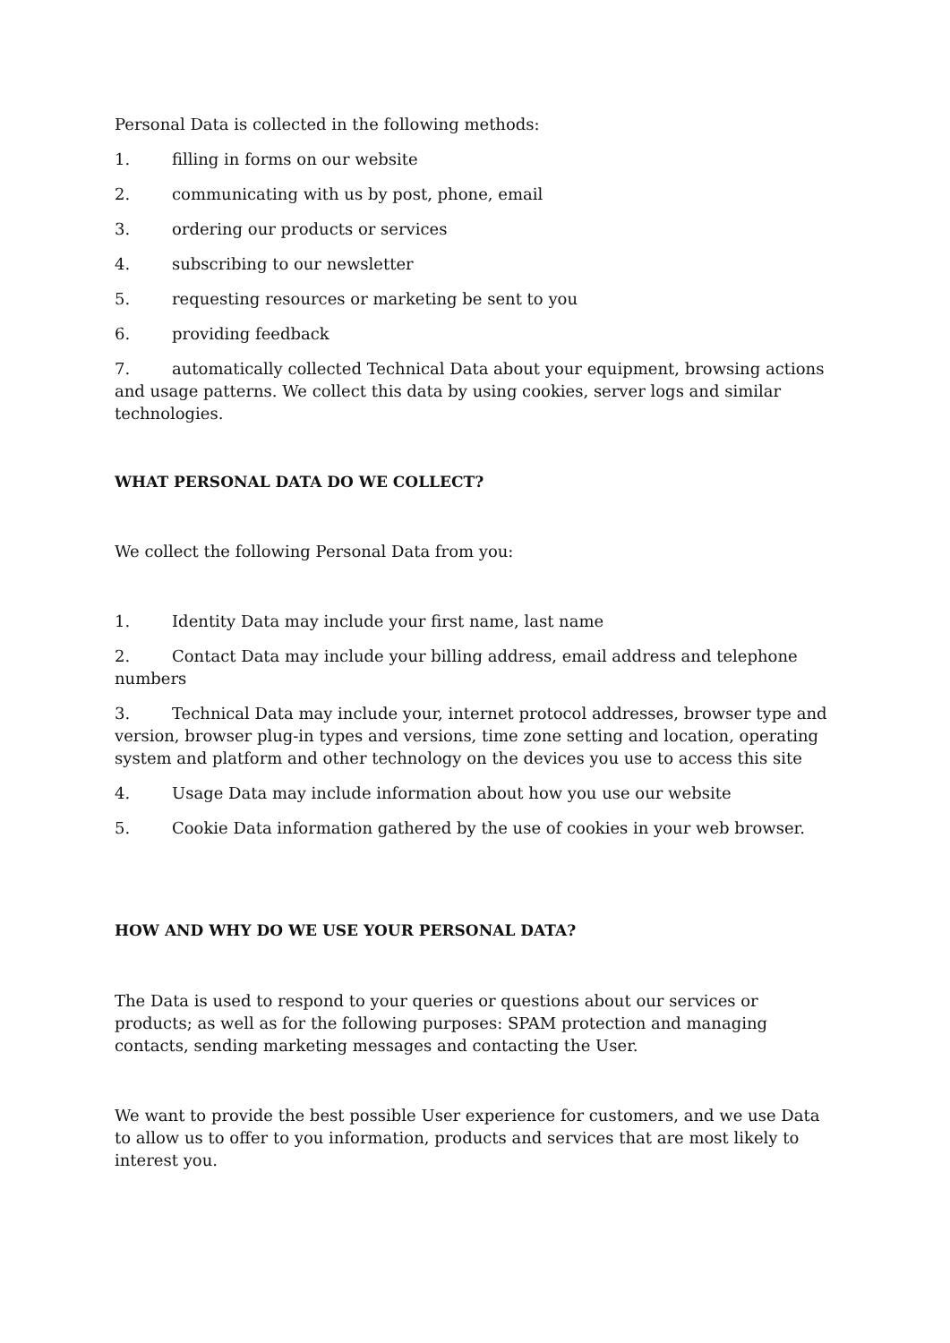Personal Data is collected in the following methods:
1. filling in forms on our website
2. communicating with us by post, phone, email
3. ordering our products or services
4. subscribing to our newsletter
5. requesting resources or marketing be sent to you
6. providing feedback
7. automatically collected Technical Data about your equipment, browsing actions and usage patterns. We collect this data by using cookies, server logs and similar technologies.
WHAT PERSONAL DATA DO WE COLLECT?
We collect the following Personal Data from you:
1. Identity Data may include your first name, last name
2. Contact Data may include your billing address, email address and telephone numbers
3. Technical Data may include your, internet protocol addresses, browser type and version, browser plug-in types and versions, time zone setting and location, operating system and platform and other technology on the devices you use to access this site
4. Usage Data may include information about how you use our website
5. Cookie Data information gathered by the use of cookies in your web browser.
HOW AND WHY DO WE USE YOUR PERSONAL DATA?
The Data is used to respond to your queries or questions about our services or products; as well as for the following purposes: SPAM protection and managing contacts, sending marketing messages and contacting the User.
We want to provide the best possible User experience for customers, and we use Data to allow us to offer to you information, products and services that are most likely to interest you.